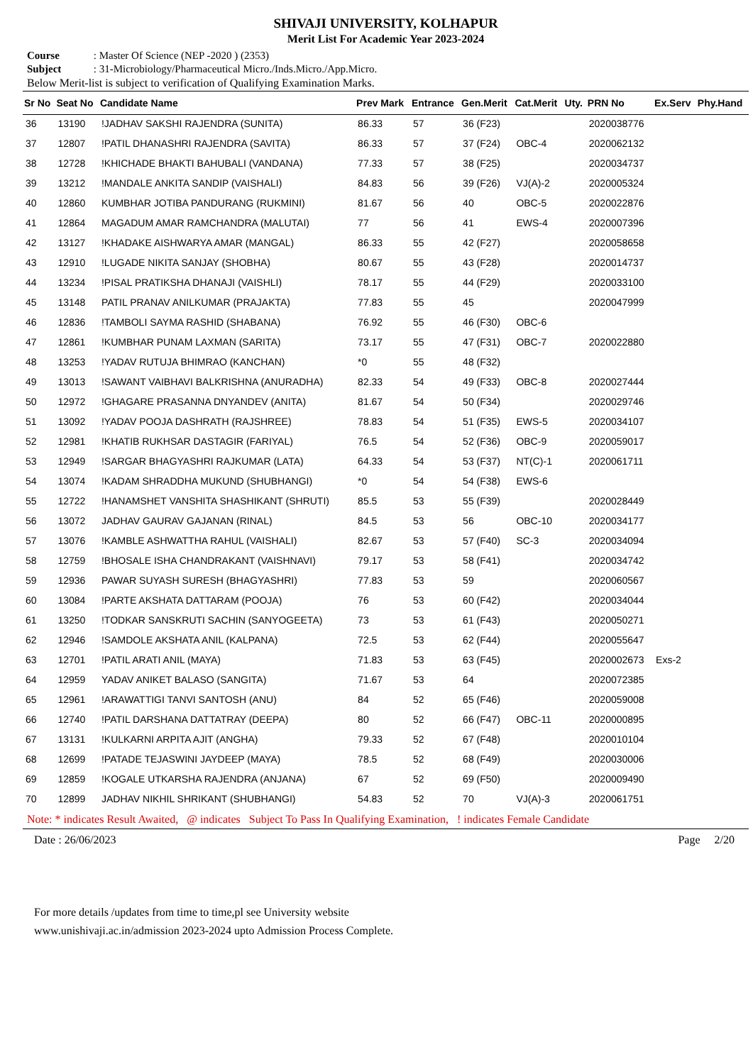SHIVAJI UNIVERSITY, KOLHAPUR
Merit List For Academic Year 2023-2024
Course : Master Of Science (NEP -2020 ) (2353)
Subject : 31-Microbiology/Pharmaceutical Micro./Inds.Micro./App.Micro.
Below Merit-list is subject to verification of Qualifying Examination Marks.
| Sr No | Seat No | Candidate Name | Prev Mark | Entrance | Gen.Merit | Cat.Merit | Uty. | PRN No | Ex.Serv | Phy.Hand |
| --- | --- | --- | --- | --- | --- | --- | --- | --- | --- | --- |
| 36 | 13190 | !JADHAV SAKSHI RAJENDRA (SUNITA) | 86.33 | 57 | 36 (F23) | | | 2020038776 | | |
| 37 | 12807 | !PATIL DHANASHRI RAJENDRA (SAVITA) | 86.33 | 57 | 37 (F24) | OBC-4 | | 2020062132 | | |
| 38 | 12728 | !KHICHADE BHAKTI BAHUBALI (VANDANA) | 77.33 | 57 | 38 (F25) | | | 2020034737 | | |
| 39 | 13212 | !MANDALE ANKITA SANDIP (VAISHALI) | 84.83 | 56 | 39 (F26) | VJ(A)-2 | | 2020005324 | | |
| 40 | 12860 | KUMBHAR JOTIBA PANDURANG (RUKMINI) | 81.67 | 56 | 40 | OBC-5 | | 2020022876 | | |
| 41 | 12864 | MAGADUM AMAR RAMCHANDRA (MALUTAI) | 77 | 56 | 41 | EWS-4 | | 2020007396 | | |
| 42 | 13127 | !KHADAKE AISHWARYA AMAR (MANGAL) | 86.33 | 55 | 42 (F27) | | | 2020058658 | | |
| 43 | 12910 | !LUGADE NIKITA SANJAY (SHOBHA) | 80.67 | 55 | 43 (F28) | | | 2020014737 | | |
| 44 | 13234 | !PISAL PRATIKSHA DHANAJI (VAISHLI) | 78.17 | 55 | 44 (F29) | | | 2020033100 | | |
| 45 | 13148 | PATIL PRANAV ANILKUMAR (PRAJAKTA) | 77.83 | 55 | 45 | | | 2020047999 | | |
| 46 | 12836 | !TAMBOLI SAYMA RASHID (SHABANA) | 76.92 | 55 | 46 (F30) | OBC-6 | | | | |
| 47 | 12861 | !KUMBHAR PUNAM LAXMAN (SARITA) | 73.17 | 55 | 47 (F31) | OBC-7 | | 2020022880 | | |
| 48 | 13253 | !YADAV RUTUJA BHIMRAO (KANCHAN) | *0 | 55 | 48 (F32) | | | | | |
| 49 | 13013 | !SAWANT VAIBHAVI BALKRISHNA (ANURADHA) | 82.33 | 54 | 49 (F33) | OBC-8 | | 2020027444 | | |
| 50 | 12972 | !GHAGARE PRASANNA DNYANDEV (ANITA) | 81.67 | 54 | 50 (F34) | | | 2020029746 | | |
| 51 | 13092 | !YADAV POOJA DASHRATH (RAJSHREE) | 78.83 | 54 | 51 (F35) | EWS-5 | | 2020034107 | | |
| 52 | 12981 | !KHATIB RUKHSAR DASTAGIR (FARIYAL) | 76.5 | 54 | 52 (F36) | OBC-9 | | 2020059017 | | |
| 53 | 12949 | !SARGAR BHAGYASHRI RAJKUMAR (LATA) | 64.33 | 54 | 53 (F37) | NT(C)-1 | | 2020061711 | | |
| 54 | 13074 | !KADAM SHRADDHA MUKUND (SHUBHANGI) | *0 | 54 | 54 (F38) | EWS-6 | | | | |
| 55 | 12722 | !HANAMSHET VANSHITA SHASHIKANT (SHRUTI) | 85.5 | 53 | 55 (F39) | | | 2020028449 | | |
| 56 | 13072 | JADHAV GAURAV GAJANAN (RINAL) | 84.5 | 53 | 56 | OBC-10 | | 2020034177 | | |
| 57 | 13076 | !KAMBLE ASHWATTHA RAHUL (VAISHALI) | 82.67 | 53 | 57 (F40) | SC-3 | | 2020034094 | | |
| 58 | 12759 | !BHOSALE ISHA CHANDRAKANT (VAISHNAVI) | 79.17 | 53 | 58 (F41) | | | 2020034742 | | |
| 59 | 12936 | PAWAR SUYASH SURESH (BHAGYASHRI) | 77.83 | 53 | 59 | | | 2020060567 | | |
| 60 | 13084 | !PARTE AKSHATA DATTARAM (POOJA) | 76 | 53 | 60 (F42) | | | 2020034044 | | |
| 61 | 13250 | !TODKAR SANSKRUTI SACHIN (SANYOGEETA) | 73 | 53 | 61 (F43) | | | 2020050271 | | |
| 62 | 12946 | !SAMDOLE AKSHATA ANIL (KALPANA) | 72.5 | 53 | 62 (F44) | | | 2020055647 | | |
| 63 | 12701 | !PATIL ARATI ANIL (MAYA) | 71.83 | 53 | 63 (F45) | | | 2020002673 | Exs-2 | |
| 64 | 12959 | YADAV ANIKET BALASO (SANGITA) | 71.67 | 53 | 64 | | | 2020072385 | | |
| 65 | 12961 | !ARAWATTIGI TANVI SANTOSH (ANU) | 84 | 52 | 65 (F46) | | | 2020059008 | | |
| 66 | 12740 | !PATIL DARSHANA DATTATRAY (DEEPA) | 80 | 52 | 66 (F47) | OBC-11 | | 2020000895 | | |
| 67 | 13131 | !KULKARNI ARPITA AJIT (ANGHA) | 79.33 | 52 | 67 (F48) | | | 2020010104 | | |
| 68 | 12699 | !PATADE TEJASWINI JAYDEEP (MAYA) | 78.5 | 52 | 68 (F49) | | | 2020030006 | | |
| 69 | 12859 | !KOGALE UTKARSHA RAJENDRA (ANJANA) | 67 | 52 | 69 (F50) | | | 2020009490 | | |
| 70 | 12899 | JADHAV NIKHIL SHRIKANT (SHUBHANGI) | 54.83 | 52 | 70 | VJ(A)-3 | | 2020061751 | | |
Note: * indicates Result Awaited, @ indicates Subject To Pass In Qualifying Examination, ! indicates Female Candidate
Date : 26/06/2023 Page 2/20
For more details /updates from time to time,pl see University website
www.unishivaji.ac.in/admission 2023-2024 upto Admission Process Complete.